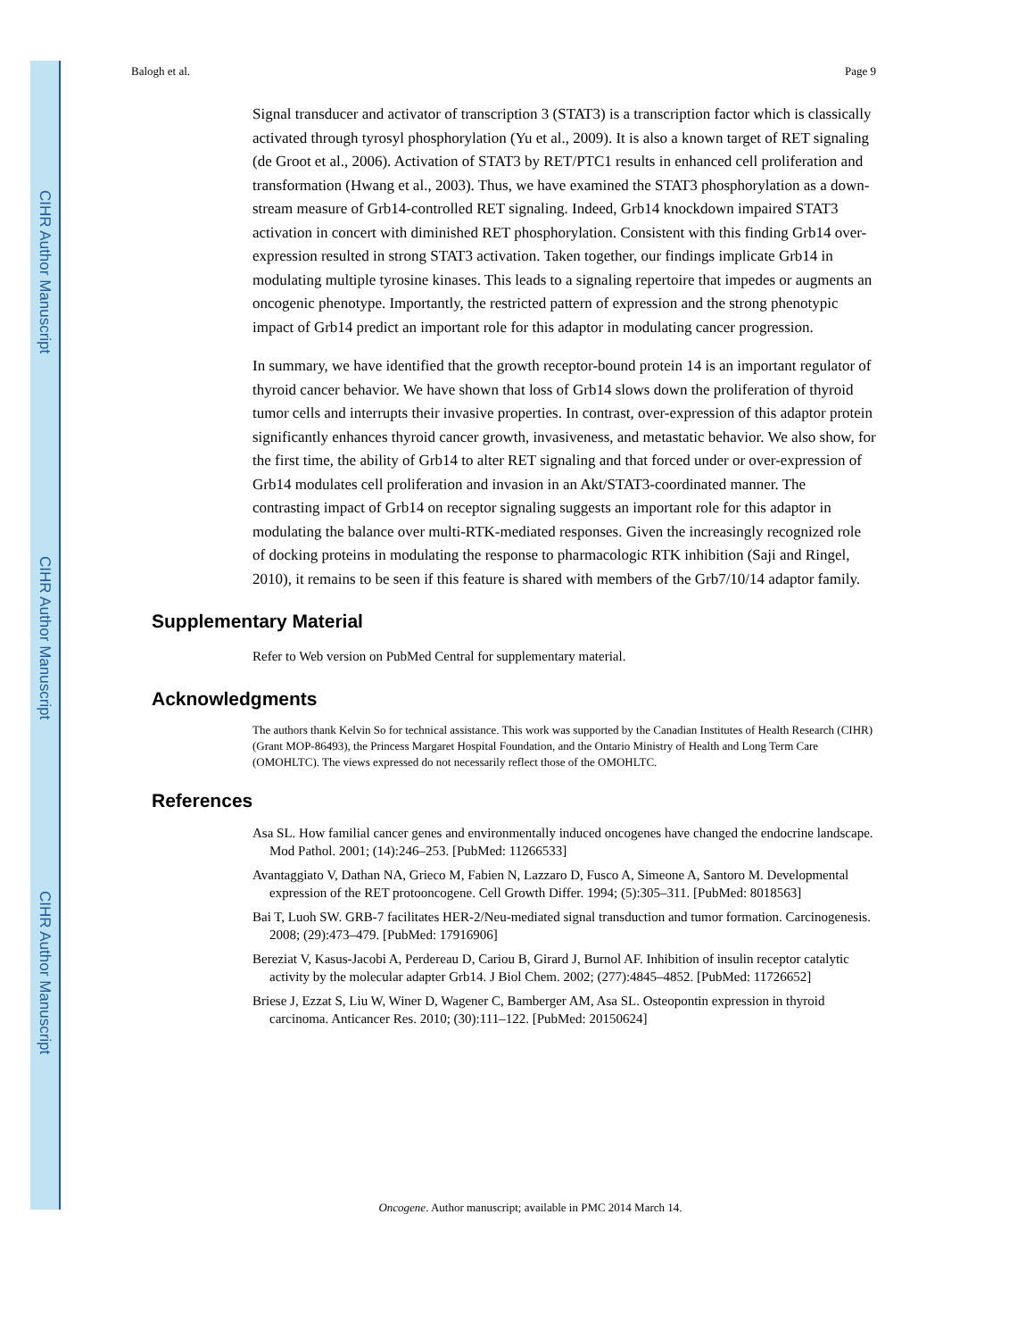CIHR Author Manuscript
CIHR Author Manuscript
CIHR Author Manuscript
Balogh et al. Page 9
Signal transducer and activator of transcription 3 (STAT3) is a transcription factor which is classically activated through tyrosyl phosphorylation (Yu et al., 2009). It is also a known target of RET signaling (de Groot et al., 2006). Activation of STAT3 by RET/PTC1 results in enhanced cell proliferation and transformation (Hwang et al., 2003). Thus, we have examined the STAT3 phosphorylation as a down-stream measure of Grb14-controlled RET signaling. Indeed, Grb14 knockdown impaired STAT3 activation in concert with diminished RET phosphorylation. Consistent with this finding Grb14 over-expression resulted in strong STAT3 activation. Taken together, our findings implicate Grb14 in modulating multiple tyrosine kinases. This leads to a signaling repertoire that impedes or augments an oncogenic phenotype. Importantly, the restricted pattern of expression and the strong phenotypic impact of Grb14 predict an important role for this adaptor in modulating cancer progression.
In summary, we have identified that the growth receptor-bound protein 14 is an important regulator of thyroid cancer behavior. We have shown that loss of Grb14 slows down the proliferation of thyroid tumor cells and interrupts their invasive properties. In contrast, over-expression of this adaptor protein significantly enhances thyroid cancer growth, invasiveness, and metastatic behavior. We also show, for the first time, the ability of Grb14 to alter RET signaling and that forced under or over-expression of Grb14 modulates cell proliferation and invasion in an Akt/STAT3-coordinated manner. The contrasting impact of Grb14 on receptor signaling suggests an important role for this adaptor in modulating the balance over multi-RTK-mediated responses. Given the increasingly recognized role of docking proteins in modulating the response to pharmacologic RTK inhibition (Saji and Ringel, 2010), it remains to be seen if this feature is shared with members of the Grb7/10/14 adaptor family.
Supplementary Material
Refer to Web version on PubMed Central for supplementary material.
Acknowledgments
The authors thank Kelvin So for technical assistance. This work was supported by the Canadian Institutes of Health Research (CIHR)(Grant MOP-86493), the Princess Margaret Hospital Foundation, and the Ontario Ministry of Health and Long Term Care (OMOHLTC). The views expressed do not necessarily reflect those of the OMOHLTC.
References
Asa SL. How familial cancer genes and environmentally induced oncogenes have changed the endocrine landscape. Mod Pathol. 2001; (14):246–253. [PubMed: 11266533]
Avantaggiato V, Dathan NA, Grieco M, Fabien N, Lazzaro D, Fusco A, Simeone A, Santoro M. Developmental expression of the RET protooncogene. Cell Growth Differ. 1994; (5):305–311. [PubMed: 8018563]
Bai T, Luoh SW. GRB-7 facilitates HER-2/Neu-mediated signal transduction and tumor formation. Carcinogenesis. 2008; (29):473–479. [PubMed: 17916906]
Bereziat V, Kasus-Jacobi A, Perdereau D, Cariou B, Girard J, Burnol AF. Inhibition of insulin receptor catalytic activity by the molecular adapter Grb14. J Biol Chem. 2002; (277):4845–4852. [PubMed: 11726652]
Briese J, Ezzat S, Liu W, Winer D, Wagener C, Bamberger AM, Asa SL. Osteopontin expression in thyroid carcinoma. Anticancer Res. 2010; (30):111–122. [PubMed: 20150624]
Oncogene. Author manuscript; available in PMC 2014 March 14.